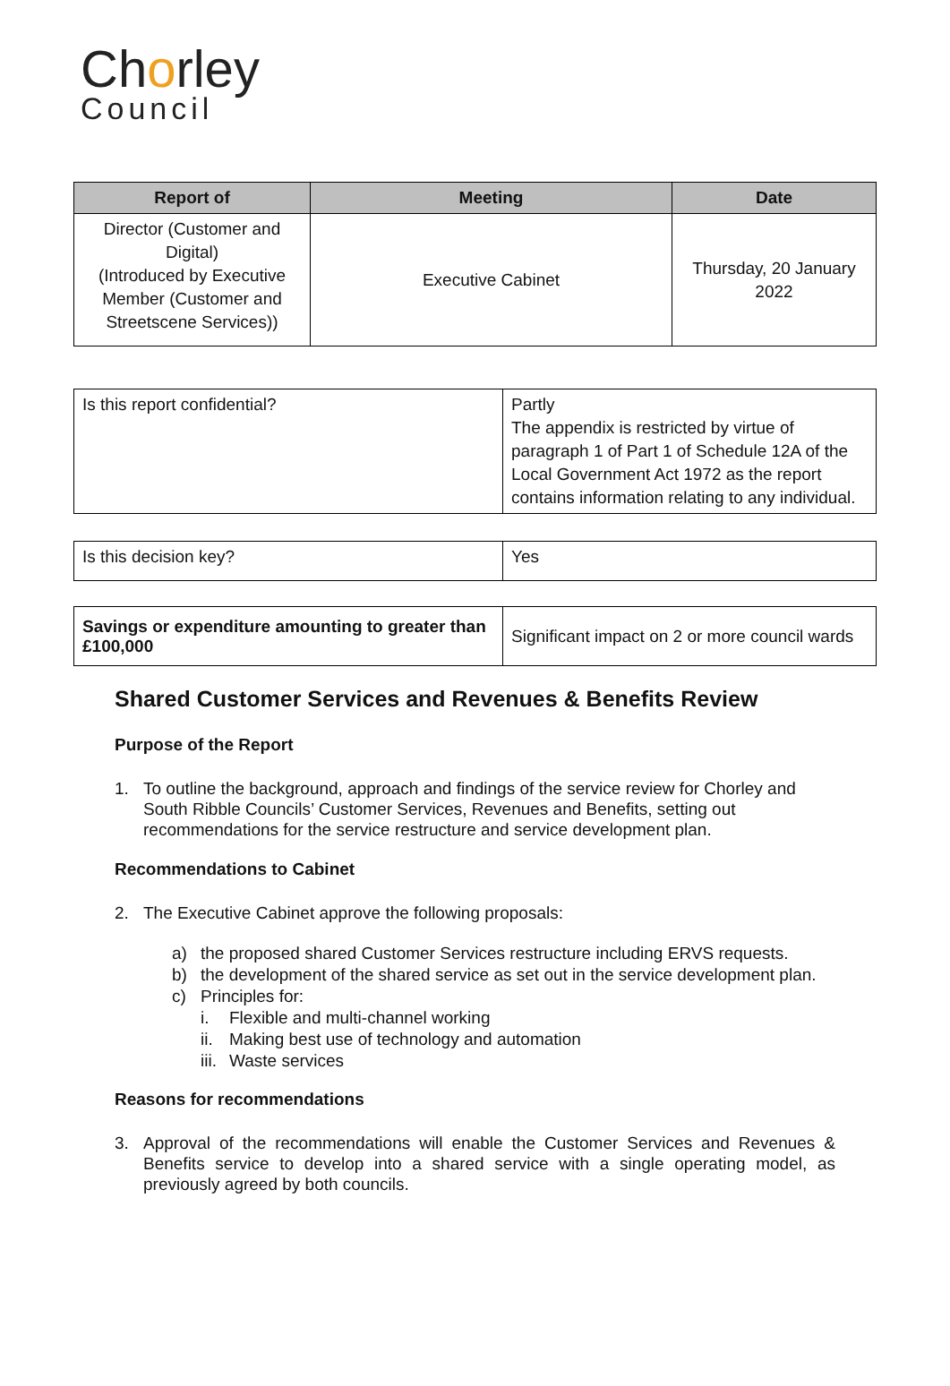Chorley
Council
| Report of | Meeting | Date |
| --- | --- | --- |
| Director (Customer and Digital) (Introduced by Executive Member (Customer and Streetscene Services)) | Executive Cabinet | Thursday, 20 January 2022 |
| Is this report confidential? | Partly The appendix is restricted by virtue of paragraph 1 of Part 1 of Schedule 12A of the Local Government Act 1972 as the report contains information relating to any individual. |
| Is this decision key? | Yes |
| Savings or expenditure amounting to greater than £100,000 | Significant impact on 2 or more council wards |
Shared Customer Services and Revenues & Benefits Review
Purpose of the Report
1. To outline the background, approach and findings of the service review for Chorley and South Ribble Councils’ Customer Services, Revenues and Benefits, setting out recommendations for the service restructure and service development plan.
Recommendations to Cabinet
2. The Executive Cabinet approve the following proposals:
a) the proposed shared Customer Services restructure including ERVS requests.
b) the development of the shared service as set out in the service development plan.
c) Principles for:
i. Flexible and multi-channel working
ii. Making best use of technology and automation
iii. Waste services
Reasons for recommendations
3. Approval of the recommendations will enable the Customer Services and Revenues & Benefits service to develop into a shared service with a single operating model, as previously agreed by both councils.